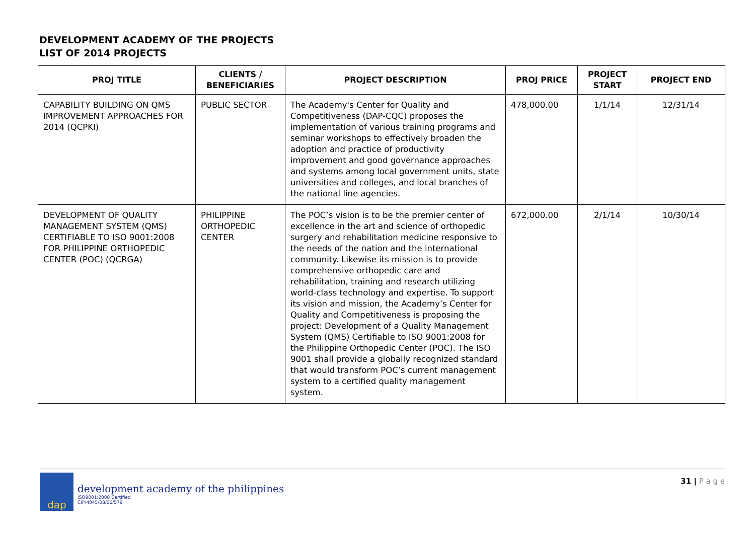DEVELOPMENT ACADEMY OF THE PROJECTS
LIST OF 2014 PROJECTS
| PROJ TITLE | CLIENTS / BENEFICIARIES | PROJECT DESCRIPTION | PROJ PRICE | PROJECT START | PROJECT END |
| --- | --- | --- | --- | --- | --- |
| CAPABILITY BUILDING ON QMS IMPROVEMENT APPROACHES FOR 2014 (QCPKI) | PUBLIC SECTOR | The Academy's Center for Quality and Competitiveness (DAP-CQC) proposes the implementation of various training programs and seminar workshops to effectively broaden the adoption and practice of productivity improvement and good governance approaches and systems among local government units, state universities and colleges, and local branches of the national line agencies. | 478,000.00 | 1/1/14 | 12/31/14 |
| DEVELOPMENT OF QUALITY MANAGEMENT SYSTEM (QMS) CERTIFIABLE TO ISO 9001:2008 FOR PHILIPPINE ORTHOPEDIC CENTER (POC) (QCRGA) | PHILIPPINE ORTHOPEDIC CENTER | The POC’s vision is to be the premier center of excellence in the art and science of orthopedic surgery and rehabilitation medicine responsive to the needs of the nation and the international community. Likewise its mission is to provide comprehensive orthopedic care and rehabilitation, training and research utilizing world-class technology and expertise. To support its vision and mission, the Academy’s Center for Quality and Competitiveness is proposing the project: Development of a Quality Management System (QMS) Certifiable to ISO 9001:2008 for the Philippine Orthopedic Center (POC). The ISO 9001 shall provide a globally recognized standard that would transform POC’s current management system to a certified quality management system. | 672,000.00 | 2/1/14 | 10/30/14 |
dap
development academy of the philippines
ISO9001:2008 Certified
CIP/4045/08/06/579
31 | P a g e